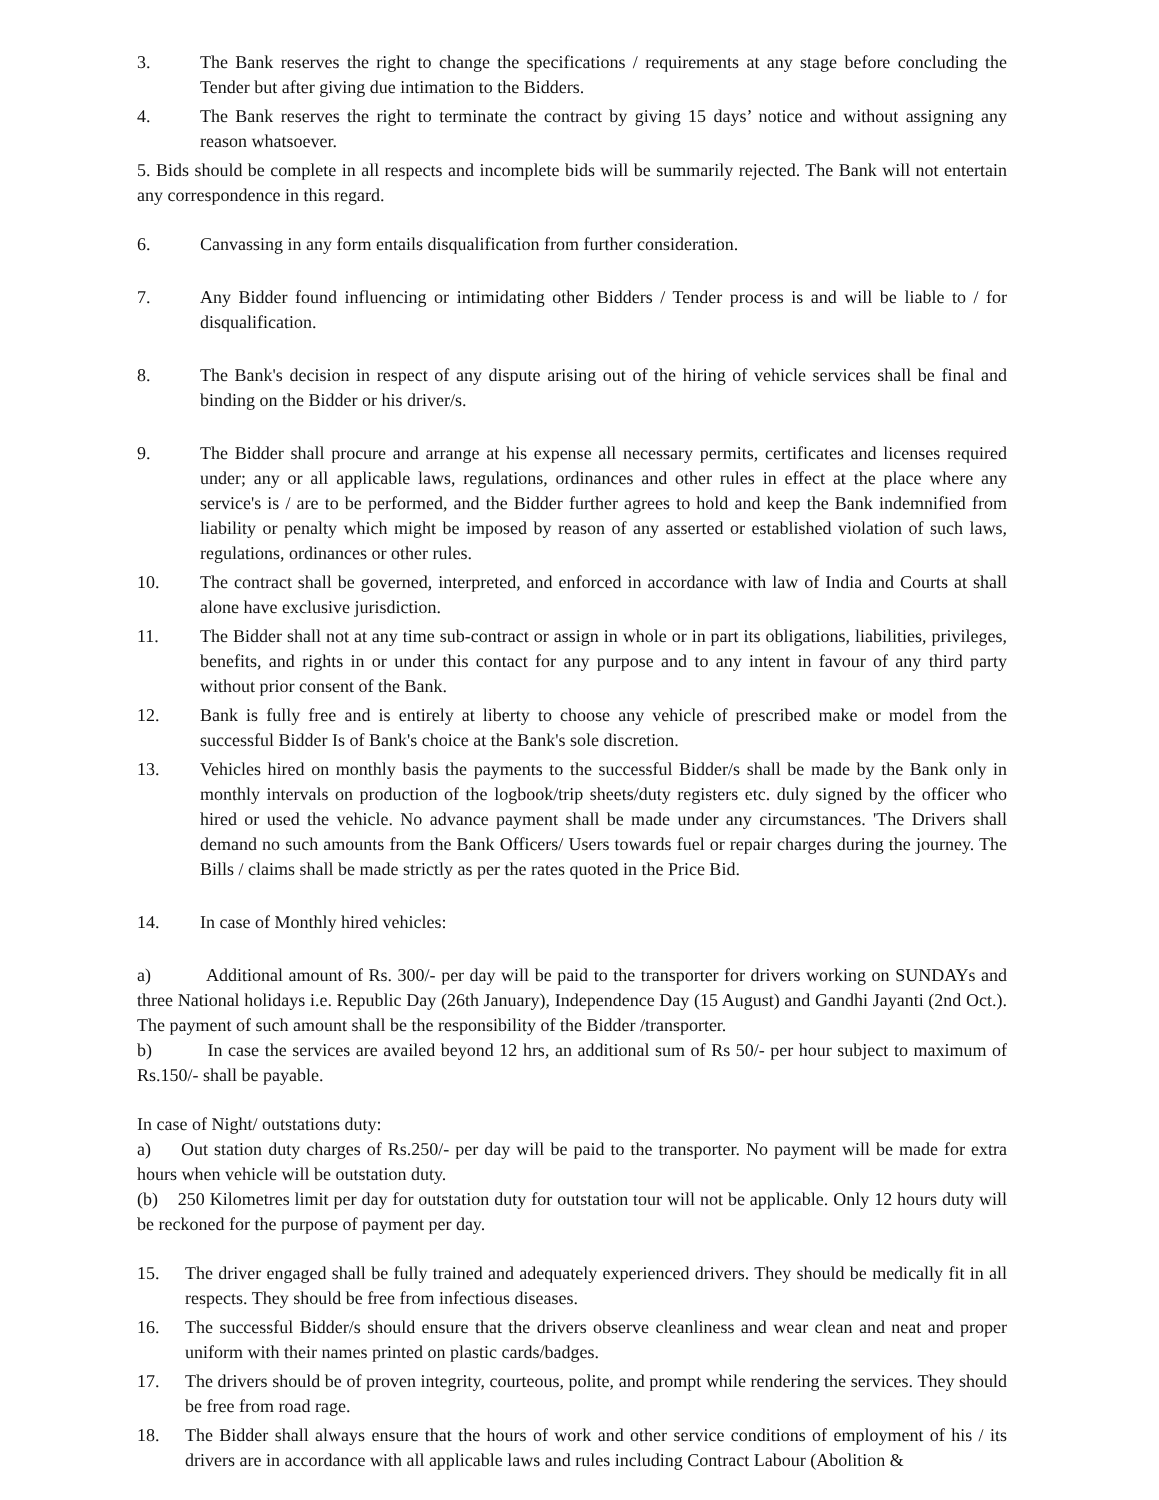3. The Bank reserves the right to change the specifications / requirements at any stage before concluding the Tender but after giving due intimation to the Bidders.
4. The Bank reserves the right to terminate the contract by giving 15 days’ notice and without assigning any reason whatsoever.
5. Bids should be complete in all respects and incomplete bids will be summarily rejected. The Bank will not entertain any correspondence in this regard.
6. Canvassing in any form entails disqualification from further consideration.
7. Any Bidder found influencing or intimidating other Bidders / Tender process is and will be liable to / for disqualification.
8. The Bank's decision in respect of any dispute arising out of the hiring of vehicle services shall be final and binding on the Bidder or his driver/s.
9. The Bidder shall procure and arrange at his expense all necessary permits, certificates and licenses required under; any or all applicable laws, regulations, ordinances and other rules in effect at the place where any service's is / are to be performed, and the Bidder further agrees to hold and keep the Bank indemnified from liability or penalty which might be imposed by reason of any asserted or established violation of such laws, regulations, ordinances or other rules.
10. The contract shall be governed, interpreted, and enforced in accordance with law of India and Courts at shall alone have exclusive jurisdiction.
11. The Bidder shall not at any time sub-contract or assign in whole or in part its obligations, liabilities, privileges, benefits, and rights in or under this contact for any purpose and to any intent in favour of any third party without prior consent of the Bank.
12. Bank is fully free and is entirely at liberty to choose any vehicle of prescribed make or model from the successful Bidder Is of Bank's choice at the Bank's sole discretion.
13. Vehicles hired on monthly basis the payments to the successful Bidder/s shall be made by the Bank only in monthly intervals on production of the logbook/trip sheets/duty registers etc. duly signed by the officer who hired or used the vehicle. No advance payment shall be made under any circumstances. 'The Drivers shall demand no such amounts from the Bank Officers/ Users towards fuel or repair charges during the journey. The Bills / claims shall be made strictly as per the rates quoted in the Price Bid.
14. In case of Monthly hired vehicles:
a) Additional amount of Rs. 300/- per day will be paid to the transporter for drivers working on SUNDAYs and three National holidays i.e. Republic Day (26th January), Independence Day (15 August) and Gandhi Jayanti (2nd Oct.). The payment of such amount shall be the responsibility of the Bidder /transporter.
b) In case the services are availed beyond 12 hrs, an additional sum of Rs 50/- per hour subject to maximum of Rs.150/- shall be payable.
In case of Night/ outstations duty:
a) Out station duty charges of Rs.250/- per day will be paid to the transporter. No payment will be made for extra hours when vehicle will be outstation duty.
(b) 250 Kilometres limit per day for outstation duty for outstation tour will not be applicable. Only 12 hours duty will be reckoned for the purpose of payment per day.
15. The driver engaged shall be fully trained and adequately experienced drivers. They should be medically fit in all respects. They should be free from infectious diseases.
16. The successful Bidder/s should ensure that the drivers observe cleanliness and wear clean and neat and proper uniform with their names printed on plastic cards/badges.
17. The drivers should be of proven integrity, courteous, polite, and prompt while rendering the services. They should be free from road rage.
18. The Bidder shall always ensure that the hours of work and other service conditions of employment of his / its drivers are in accordance with all applicable laws and rules including Contract Labour (Abolition &